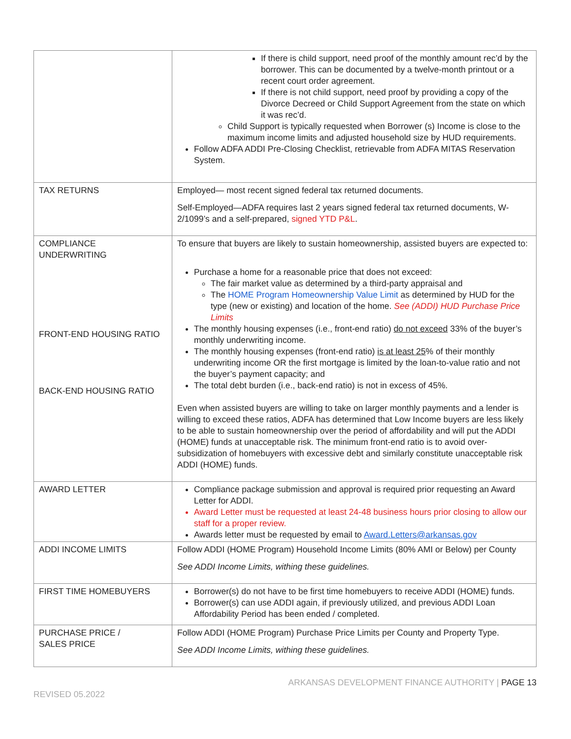| | If there is child support, need proof of the monthly amount rec’d by the borrower. This can be documented by a twelve-month printout or a recent court order agreement. If there is not child support, need proof by providing a copy of the Divorce Decreed or Child Support Agreement from the state on which it was rec’d. Child Support is typically requested when Borrower (s) Income is close to the maximum income limits and adjusted household size by HUD requirements. Follow ADFA ADDI Pre-Closing Checklist, retrievable from ADFA MITAS Reservation System. |
| TAX RETURNS | Employed— most recent signed federal tax returned documents. Self-Employed—ADFA requires last 2 years signed federal tax returned documents, W-2/1099’s and a self-prepared, signed YTD P&L . |
| COMPLIANCE UNDERWRITING FRONT-END HOUSING RATIO BACK-END HOUSING RATIO | To ensure that buyers are likely to sustain homeownership, assisted buyers are expected to: Purchase a home for a reasonable price that does not exceed: The fair market value as determined by a third-party appraisal and The HOME Program Homeownership Value Limit as determined by HUD for the type (new or existing) and location of the home. See (ADDI) HUD Purchase Price Limits The monthly housing expenses (i.e., front-end ratio) do not exceed 33% of the buyer’s monthly underwriting income. The monthly housing expenses (front-end ratio) is at least 25 % of their monthly underwriting income OR the first mortgage is limited by the loan-to-value ratio and not the buyer’s payment capacity; and The total debt burden (i.e., back-end ratio) is not in excess of 45%. Even when assisted buyers are willing to take on larger monthly payments and a lender is willing to exceed these ratios, ADFA has determined that Low Income buyers are less likely to be able to sustain homeownership over the period of affordability and will put the ADDI (HOME) funds at unacceptable risk. The minimum front-end ratio is to avoid over-subsidization of homebuyers with excessive debt and similarly constitute unacceptable risk ADDI (HOME) funds. |
| AWARD LETTER | Compliance package submission and approval is required prior requesting an Award Letter for ADDI. Award Letter must be requested at least 24-48 business hours prior closing to allow our staff for a proper review. Awards letter must be requested by email to Award.Letters@arkansas.gov |
| ADDI INCOME LIMITS | Follow ADDI (HOME Program) Household Income Limits (80% AMI or Below) per County See ADDI Income Limits, withing these guidelines. |
| FIRST TIME HOMEBUYERS | Borrower(s) do not have to be first time homebuyers to receive ADDI (HOME) funds. Borrower(s) can use ADDI again, if previously utilized, and previous ADDI Loan Affordability Period has been ended / completed. |
| PURCHASE PRICE / SALES PRICE | Follow ADDI (HOME Program) Purchase Price Limits per County and Property Type. See ADDI Income Limits, withing these guidelines. |
REVISED 05.2022 ARKANSAS DEVELOPMENT FINANCE AUTHORITY | PAGE 13